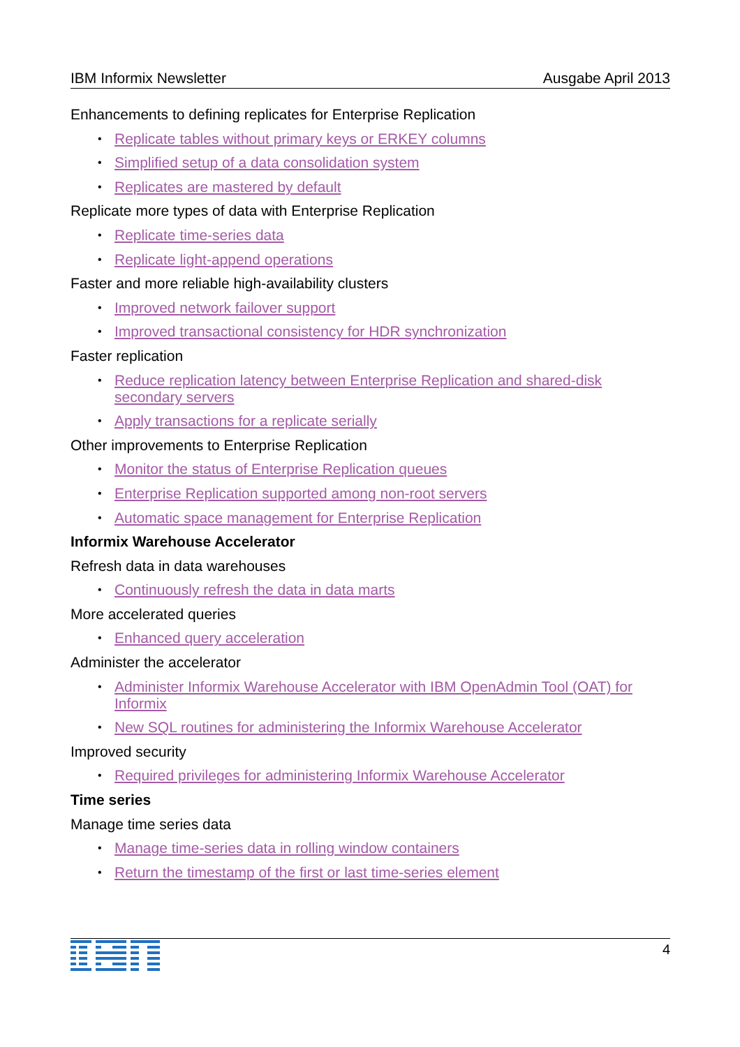IBM Informix Newsletter Ausgabe April 2013
Enhancements to defining replicates for Enterprise Replication
• Replicate tables without primary keys or ERKEY columns
• Simplified setup of a data consolidation system
• Replicates are mastered by default
Replicate more types of data with Enterprise Replication
• Replicate time-series data
• Replicate light-append operations
Faster and more reliable high-availability clusters
• Improved network failover support
• Improved transactional consistency for HDR synchronization
Faster replication
• Reduce replication latency between Enterprise Replication and shared-disk secondary servers
• Apply transactions for a replicate serially
Other improvements to Enterprise Replication
• Monitor the status of Enterprise Replication queues
• Enterprise Replication supported among non-root servers
• Automatic space management for Enterprise Replication
Informix Warehouse Accelerator
Refresh data in data warehouses
• Continuously refresh the data in data marts
More accelerated queries
• Enhanced query acceleration
Administer the accelerator
• Administer Informix Warehouse Accelerator with IBM OpenAdmin Tool (OAT) for Informix
• New SQL routines for administering the Informix Warehouse Accelerator
Improved security
• Required privileges for administering Informix Warehouse Accelerator
Time series
Manage time series data
• Manage time-series data in rolling window containers
• Return the timestamp of the first or last time-series element
4